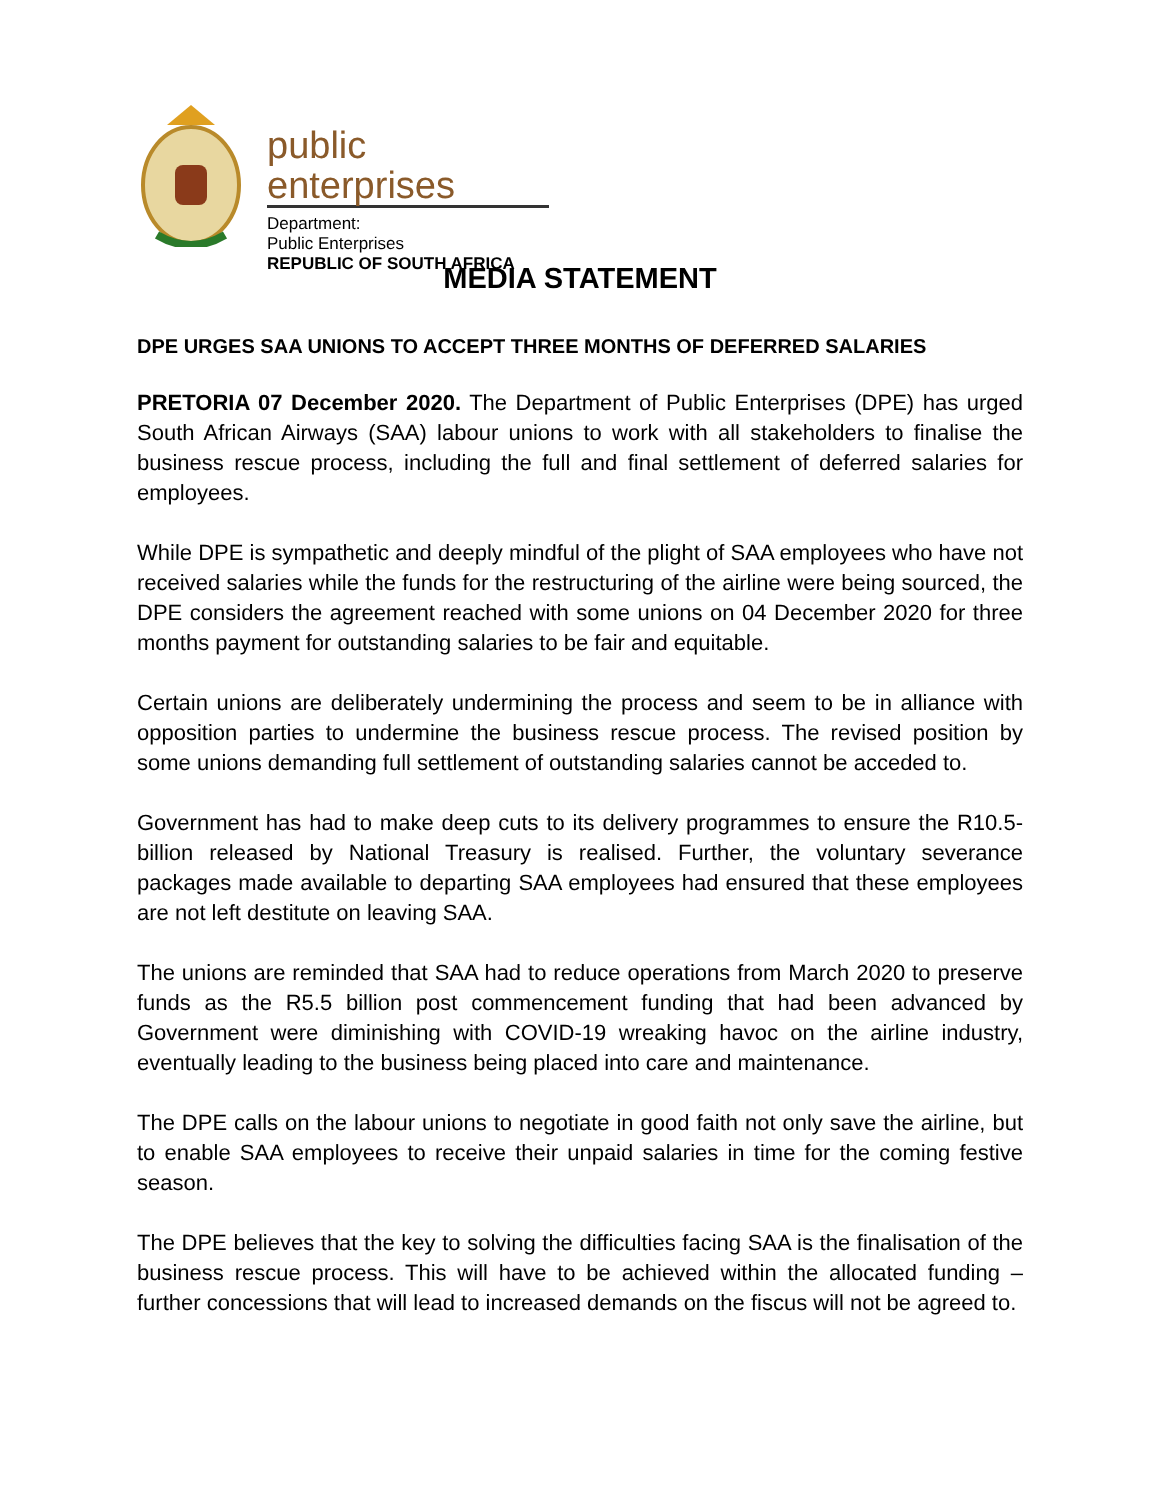public enterprises
Department:
Public Enterprises
REPUBLIC OF SOUTH AFRICA
MEDIA STATEMENT
DPE URGES SAA UNIONS TO ACCEPT THREE MONTHS OF DEFERRED SALARIES
PRETORIA 07 December 2020. The Department of Public Enterprises (DPE) has urged South African Airways (SAA) labour unions to work with all stakeholders to finalise the business rescue process, including the full and final settlement of deferred salaries for employees.
While DPE is sympathetic and deeply mindful of the plight of SAA employees who have not received salaries while the funds for the restructuring of the airline were being sourced, the DPE considers the agreement reached with some unions on 04 December 2020 for three months payment for outstanding salaries to be fair and equitable.
Certain unions are deliberately undermining the process and seem to be in alliance with opposition parties to undermine the business rescue process. The revised position by some unions demanding full settlement of outstanding salaries cannot be acceded to.
Government has had to make deep cuts to its delivery programmes to ensure the R10.5-billion released by National Treasury is realised. Further, the voluntary severance packages made available to departing SAA employees had ensured that these employees are not left destitute on leaving SAA.
The unions are reminded that SAA had to reduce operations from March 2020 to preserve funds as the R5.5 billion post commencement funding that had been advanced by Government were diminishing with COVID-19 wreaking havoc on the airline industry, eventually leading to the business being placed into care and maintenance.
The DPE calls on the labour unions to negotiate in good faith not only save the airline, but to enable SAA employees to receive their unpaid salaries in time for the coming festive season.
The DPE believes that the key to solving the difficulties facing SAA is the finalisation of the business rescue process. This will have to be achieved within the allocated funding – further concessions that will lead to increased demands on the fiscus will not be agreed to.